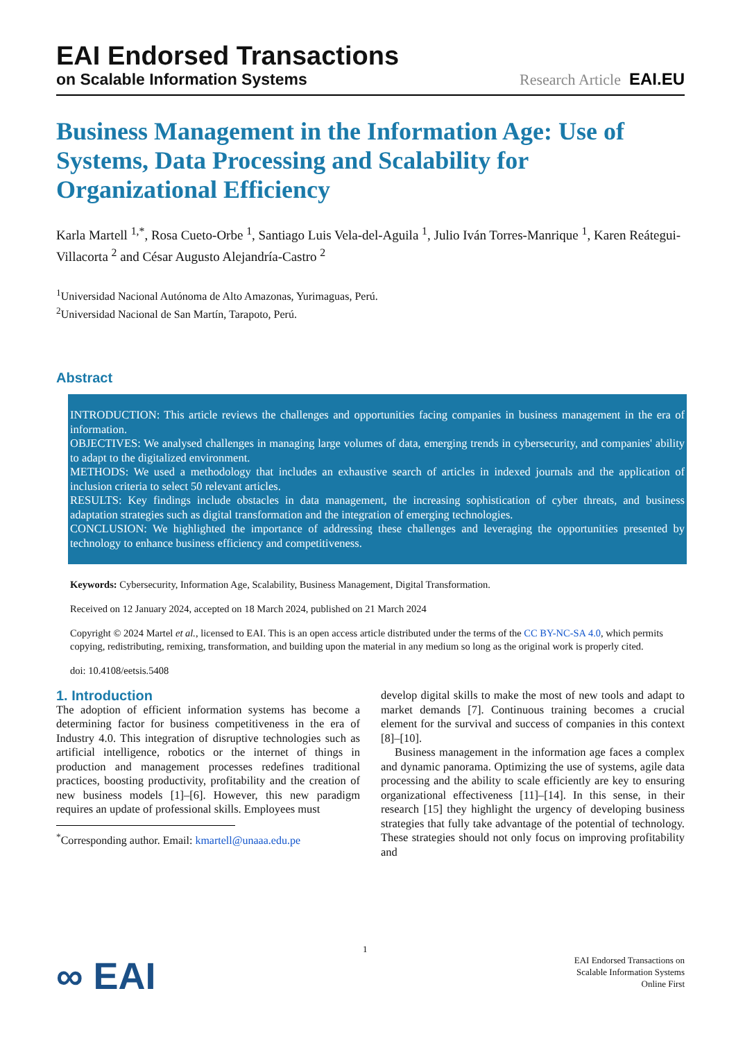EAI Endorsed Transactions
on Scalable Information Systems Research Article EAI.EU
Business Management in the Information Age: Use of Systems, Data Processing and Scalability for Organizational Efficiency
Karla Martell <sup>1,*</sup>, Rosa Cueto-Orbe <sup>1</sup>, Santiago Luis Vela-del-Aguila <sup>1</sup>, Julio Iván Torres-Manrique <sup>1</sup>, Karen Reátegui-Villacorta <sup>2</sup> and César Augusto Alejandría-Castro <sup>2</sup>
<sup>1</sup> Universidad Nacional Autónoma de Alto Amazonas, Yurimaguas, Perú.
<sup>2</sup> Universidad Nacional de San Martín, Tarapoto, Perú.
Abstract
INTRODUCTION: This article reviews the challenges and opportunities facing companies in business management in the era of information.
OBJECTIVES: We analysed challenges in managing large volumes of data, emerging trends in cybersecurity, and companies' ability to adapt to the digitalized environment.
METHODS: We used a methodology that includes an exhaustive search of articles in indexed journals and the application of inclusion criteria to select 50 relevant articles.
RESULTS: Key findings include obstacles in data management, the increasing sophistication of cyber threats, and business adaptation strategies such as digital transformation and the integration of emerging technologies.
CONCLUSION: We highlighted the importance of addressing these challenges and leveraging the opportunities presented by technology to enhance business efficiency and competitiveness.
Keywords: Cybersecurity, Information Age, Scalability, Business Management, Digital Transformation.
Received on 12 January 2024, accepted on 18 March 2024, published on 21 March 2024
Copyright © 2024 Martel et al., licensed to EAI. This is an open access article distributed under the terms of the CC BY-NC-SA 4.0, which permits copying, redistributing, remixing, transformation, and building upon the material in any medium so long as the original work is properly cited.
doi: 10.4108/eetsis.5408
1. Introduction
The adoption of efficient information systems has become a determining factor for business competitiveness in the era of Industry 4.0. This integration of disruptive technologies such as artificial intelligence, robotics or the internet of things in production and management processes redefines traditional practices, boosting productivity, profitability and the creation of new business models [1]–[6]. However, this new paradigm requires an update of professional skills. Employees must
<sup>*</sup> Corresponding author. Email: kmartell@unaaa.edu.pe
develop digital skills to make the most of new tools and adapt to market demands [7]. Continuous training becomes a crucial element for the survival and success of companies in this context [8]–[10].
Business management in the information age faces a complex and dynamic panorama. Optimizing the use of systems, agile data processing and the ability to scale efficiently are key to ensuring organizational effectiveness [11]–[14]. In this sense, in their research [15] they highlight the urgency of developing business strategies that fully take advantage of the potential of technology. These strategies should not only focus on improving profitability and
∞ EAI
1
EAI Endorsed Transactions on
Scalable Information Systems
Online First